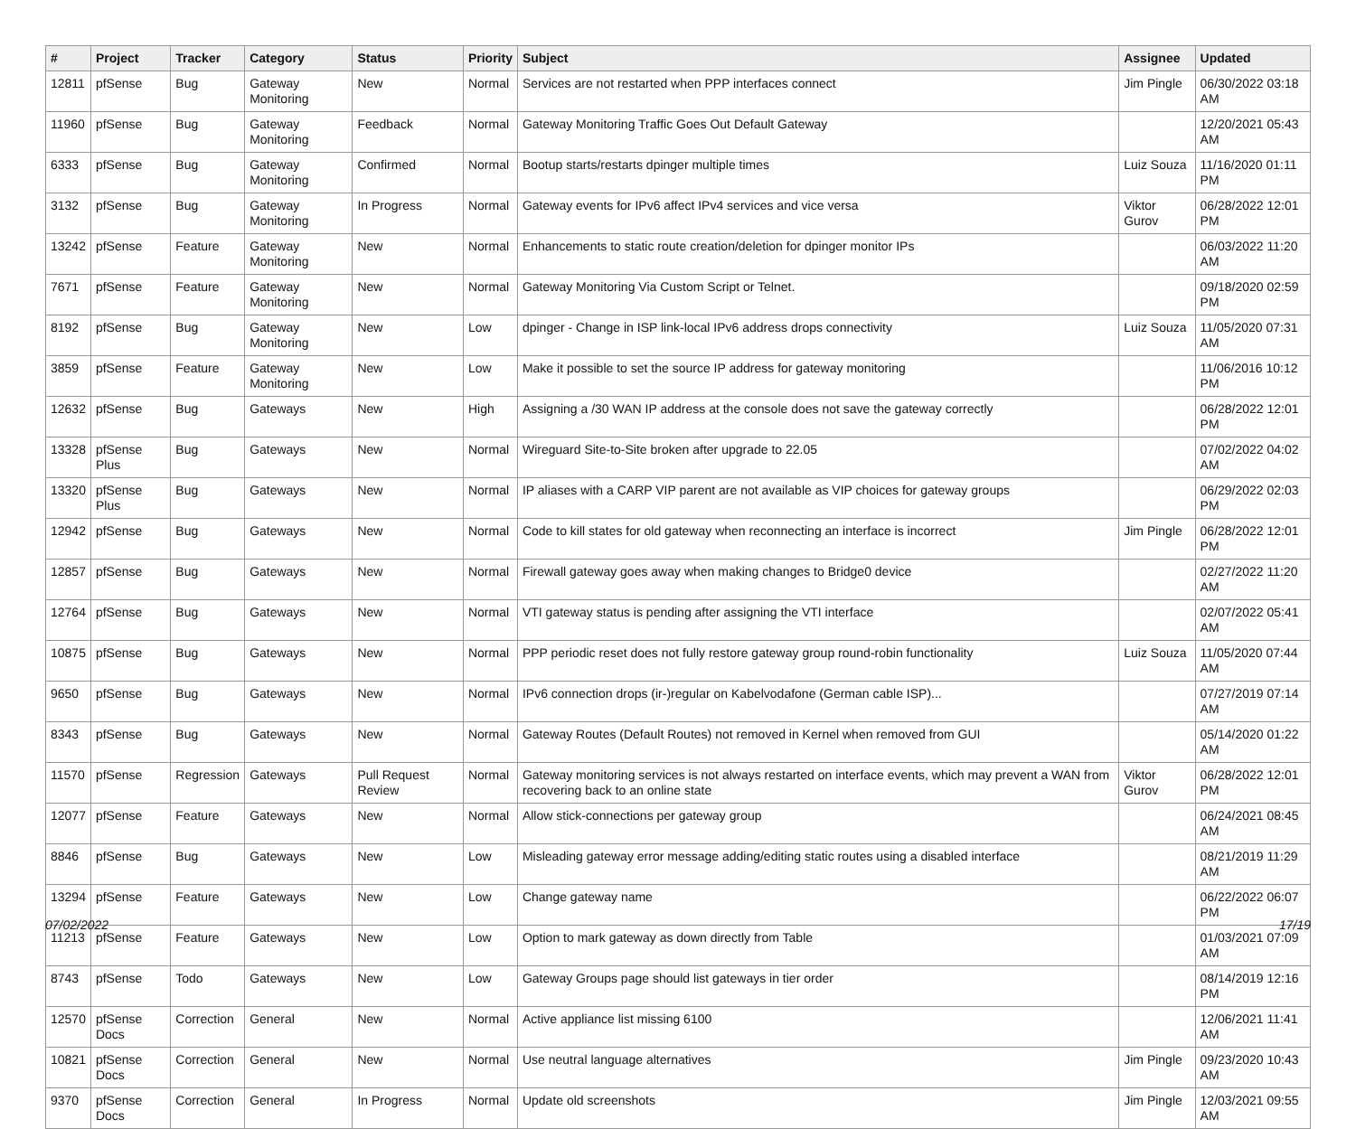| # | Project | Tracker | Category | Status | Priority | Subject | Assignee | Updated |
| --- | --- | --- | --- | --- | --- | --- | --- | --- |
| 12811 | pfSense | Bug | Gateway Monitoring | New | Normal | Services are not restarted when PPP interfaces connect | Jim Pingle | 06/30/2022 03:18 AM |
| 11960 | pfSense | Bug | Gateway Monitoring | Feedback | Normal | Gateway Monitoring Traffic Goes Out Default Gateway | | 12/20/2021 05:43 AM |
| 6333 | pfSense | Bug | Gateway Monitoring | Confirmed | Normal | Bootup starts/restarts dpinger multiple times | Luiz Souza | 11/16/2020 01:11 PM |
| 3132 | pfSense | Bug | Gateway Monitoring | In Progress | Normal | Gateway events for IPv6 affect IPv4 services and vice versa | Viktor Gurov | 06/28/2022 12:01 PM |
| 13242 | pfSense | Feature | Gateway Monitoring | New | Normal | Enhancements to static route creation/deletion for dpinger monitor IPs | | 06/03/2022 11:20 AM |
| 7671 | pfSense | Feature | Gateway Monitoring | New | Normal | Gateway Monitoring Via Custom Script or Telnet. | | 09/18/2020 02:59 PM |
| 8192 | pfSense | Bug | Gateway Monitoring | New | Low | dpinger - Change in ISP link-local IPv6 address drops connectivity | Luiz Souza | 11/05/2020 07:31 AM |
| 3859 | pfSense | Feature | Gateway Monitoring | New | Low | Make it possible to set the source IP address for gateway monitoring | | 11/06/2016 10:12 PM |
| 12632 | pfSense | Bug | Gateways | New | High | Assigning a /30 WAN IP address at the console does not save the gateway correctly | | 06/28/2022 12:01 PM |
| 13328 | pfSense Plus | Bug | Gateways | New | Normal | Wireguard Site-to-Site broken after upgrade to 22.05 | | 07/02/2022 04:02 AM |
| 13320 | pfSense Plus | Bug | Gateways | New | Normal | IP aliases with a CARP VIP parent are not available as VIP choices for gateway groups | | 06/29/2022 02:03 PM |
| 12942 | pfSense | Bug | Gateways | New | Normal | Code to kill states for old gateway when reconnecting an interface is incorrect | Jim Pingle | 06/28/2022 12:01 PM |
| 12857 | pfSense | Bug | Gateways | New | Normal | Firewall gateway goes away when making changes to Bridge0 device | | 02/27/2022 11:20 AM |
| 12764 | pfSense | Bug | Gateways | New | Normal | VTI gateway status is pending after assigning the VTI interface | | 02/07/2022 05:41 AM |
| 10875 | pfSense | Bug | Gateways | New | Normal | PPP periodic reset does not fully restore gateway group round-robin functionality | Luiz Souza | 11/05/2020 07:44 AM |
| 9650 | pfSense | Bug | Gateways | New | Normal | IPv6 connection drops (ir-)regular on Kabelvodafone (German cable ISP)... | | 07/27/2019 07:14 AM |
| 8343 | pfSense | Bug | Gateways | New | Normal | Gateway Routes (Default Routes) not removed in Kernel when removed from GUI | | 05/14/2020 01:22 AM |
| 11570 | pfSense | Regression | Gateways | Pull Request Review | Normal | Gateway monitoring services is not always restarted on interface events, which may prevent a WAN from recovering back to an online state | Viktor Gurov | 06/28/2022 12:01 PM |
| 12077 | pfSense | Feature | Gateways | New | Normal | Allow stick-connections per gateway group | | 06/24/2021 08:45 AM |
| 8846 | pfSense | Bug | Gateways | New | Low | Misleading gateway error message adding/editing static routes using a disabled interface | | 08/21/2019 11:29 AM |
| 13294 | pfSense | Feature | Gateways | New | Low | Change gateway name | | 06/22/2022 06:07 PM |
| 11213 | pfSense | Feature | Gateways | New | Low | Option to mark gateway as down directly from Table | | 01/03/2021 07:09 AM |
| 8743 | pfSense | Todo | Gateways | New | Low | Gateway Groups page should list gateways in tier order | | 08/14/2019 12:16 PM |
| 12570 | pfSense Docs | Correction | General | New | Normal | Active appliance list missing 6100 | | 12/06/2021 11:41 AM |
| 10821 | pfSense Docs | Correction | General | New | Normal | Use neutral language alternatives | Jim Pingle | 09/23/2020 10:43 AM |
| 9370 | pfSense Docs | Correction | General | In Progress | Normal | Update old screenshots | Jim Pingle | 12/03/2021 09:55 AM |
07/02/2022 17/19